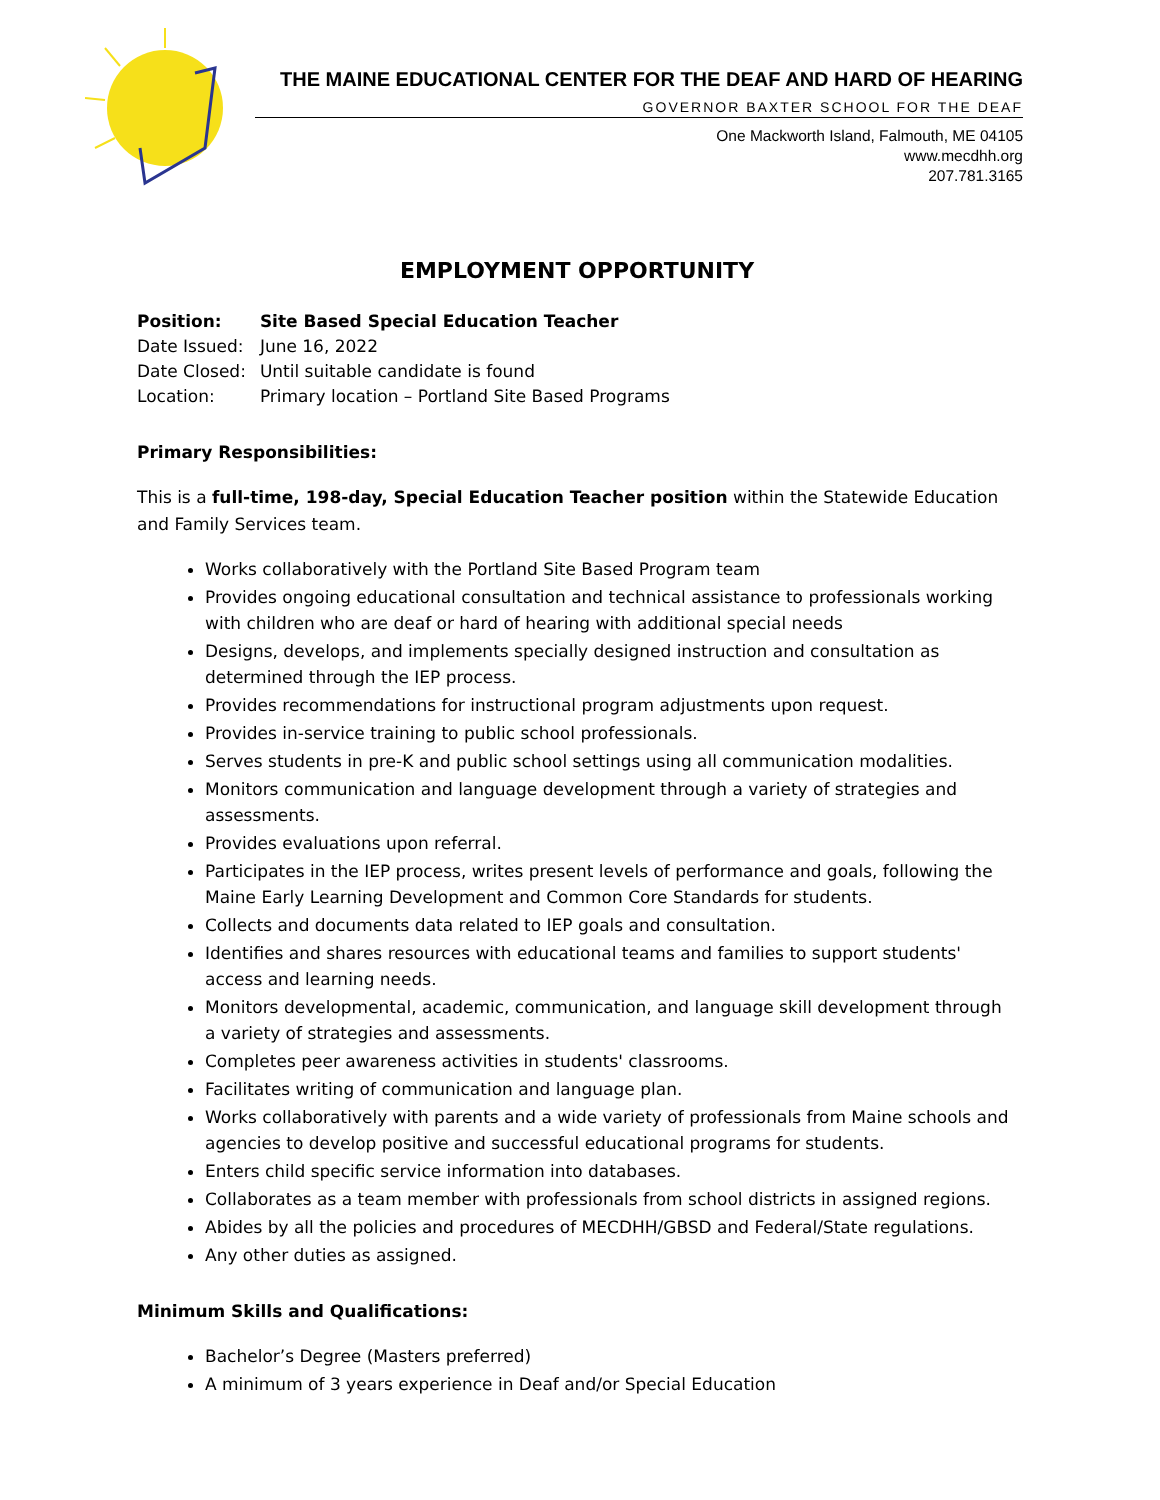THE MAINE EDUCATIONAL CENTER FOR THE DEAF AND HARD OF HEARING
GOVERNOR BAXTER SCHOOL FOR THE DEAF
One Mackworth Island, Falmouth, ME 04105
www.mecdhh.org
207.781.3165
EMPLOYMENT OPPORTUNITY
| Position: | Site Based Special Education Teacher |
| Date Issued: | June 16, 2022 |
| Date Closed: | Until suitable candidate is found |
| Location: | Primary location – Portland Site Based Programs |
Primary Responsibilities:
This is a full-time, 198-day, Special Education Teacher position within the Statewide Education and Family Services team.
Works collaboratively with the Portland Site Based Program team
Provides ongoing educational consultation and technical assistance to professionals working with children who are deaf or hard of hearing with additional special needs
Designs, develops, and implements specially designed instruction and consultation as determined through the IEP process.
Provides recommendations for instructional program adjustments upon request.
Provides in-service training to public school professionals.
Serves students in pre-K and public school settings using all communication modalities.
Monitors communication and language development through a variety of strategies and assessments.
Provides evaluations upon referral.
Participates in the IEP process, writes present levels of performance and goals, following the Maine Early Learning Development and Common Core Standards for students.
Collects and documents data related to IEP goals and consultation.
Identifies and shares resources with educational teams and families to support students' access and learning needs.
Monitors developmental, academic, communication, and language skill development through a variety of strategies and assessments.
Completes peer awareness activities in students' classrooms.
Facilitates writing of communication and language plan.
Works collaboratively with parents and a wide variety of professionals from Maine schools and agencies to develop positive and successful educational programs for students.
Enters child specific service information into databases.
Collaborates as a team member with professionals from school districts in assigned regions.
Abides by all the policies and procedures of MECDHH/GBSD and Federal/State regulations.
Any other duties as assigned.
Minimum Skills and Qualifications:
Bachelor’s Degree (Masters preferred)
A minimum of 3 years experience in Deaf and/or Special Education